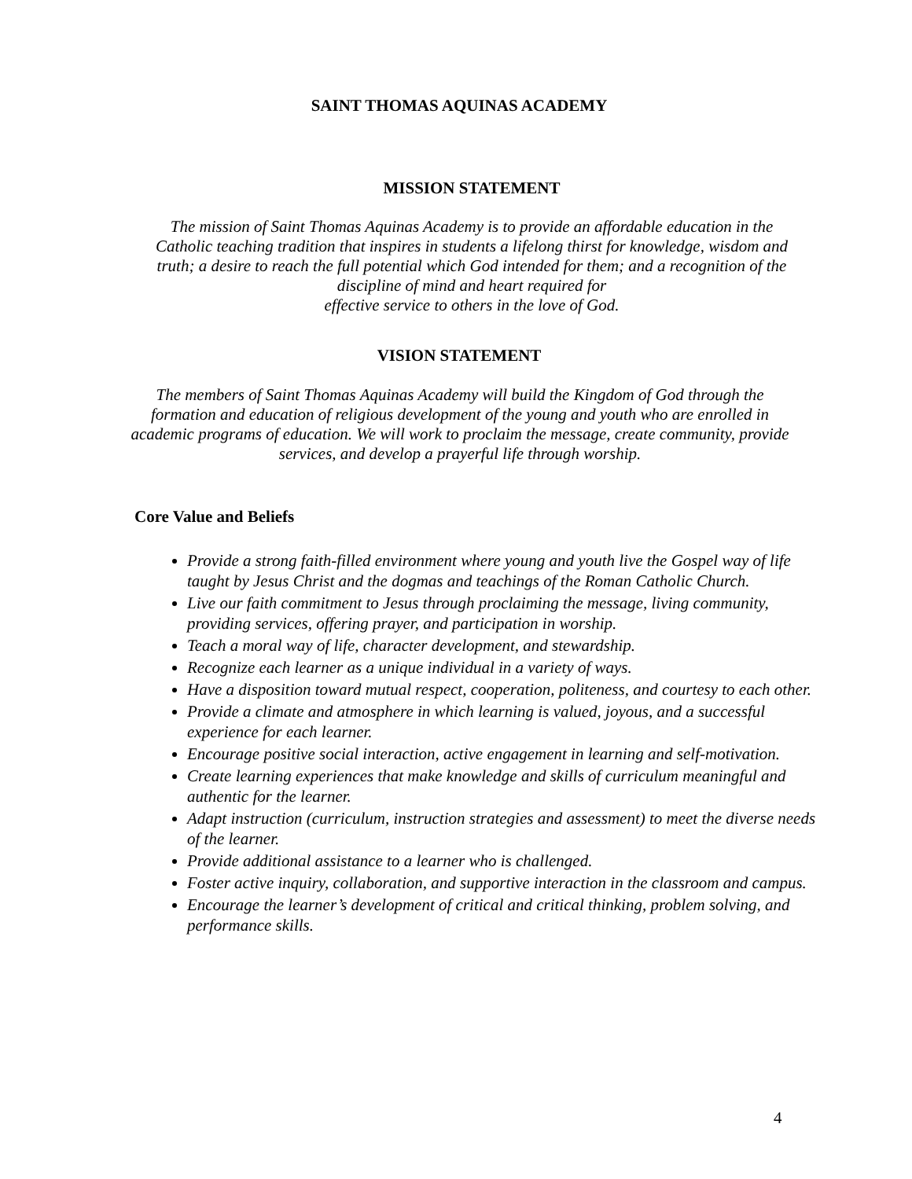SAINT THOMAS AQUINAS ACADEMY
MISSION STATEMENT
The mission of Saint Thomas Aquinas Academy is to provide an affordable education in the Catholic teaching tradition that inspires in students a lifelong thirst for knowledge, wisdom and truth; a desire to reach the full potential which God intended for them; and a recognition of the discipline of mind and heart required for
effective service to others in the love of God.
VISION STATEMENT
The members of Saint Thomas Aquinas Academy will build the Kingdom of God through the formation and education of religious development of the young and youth who are enrolled in academic programs of education. We will work to proclaim the message, create community, provide services, and develop a prayerful life through worship.
Core Value and Beliefs
Provide a strong faith-filled environment where young and youth live the Gospel way of life taught by Jesus Christ and the dogmas and teachings of the Roman Catholic Church.
Live our faith commitment to Jesus through proclaiming the message, living community, providing services, offering prayer, and participation in worship.
Teach a moral way of life, character development, and stewardship.
Recognize each learner as a unique individual in a variety of ways.
Have a disposition toward mutual respect, cooperation, politeness, and courtesy to each other.
Provide a climate and atmosphere in which learning is valued, joyous, and a successful experience for each learner.
Encourage positive social interaction, active engagement in learning and self-motivation.
Create learning experiences that make knowledge and skills of curriculum meaningful and authentic for the learner.
Adapt instruction (curriculum, instruction strategies and assessment) to meet the diverse needs of the learner.
Provide additional assistance to a learner who is challenged.
Foster active inquiry, collaboration, and supportive interaction in the classroom and campus.
Encourage the learner’s development of critical and critical thinking, problem solving, and performance skills.
4